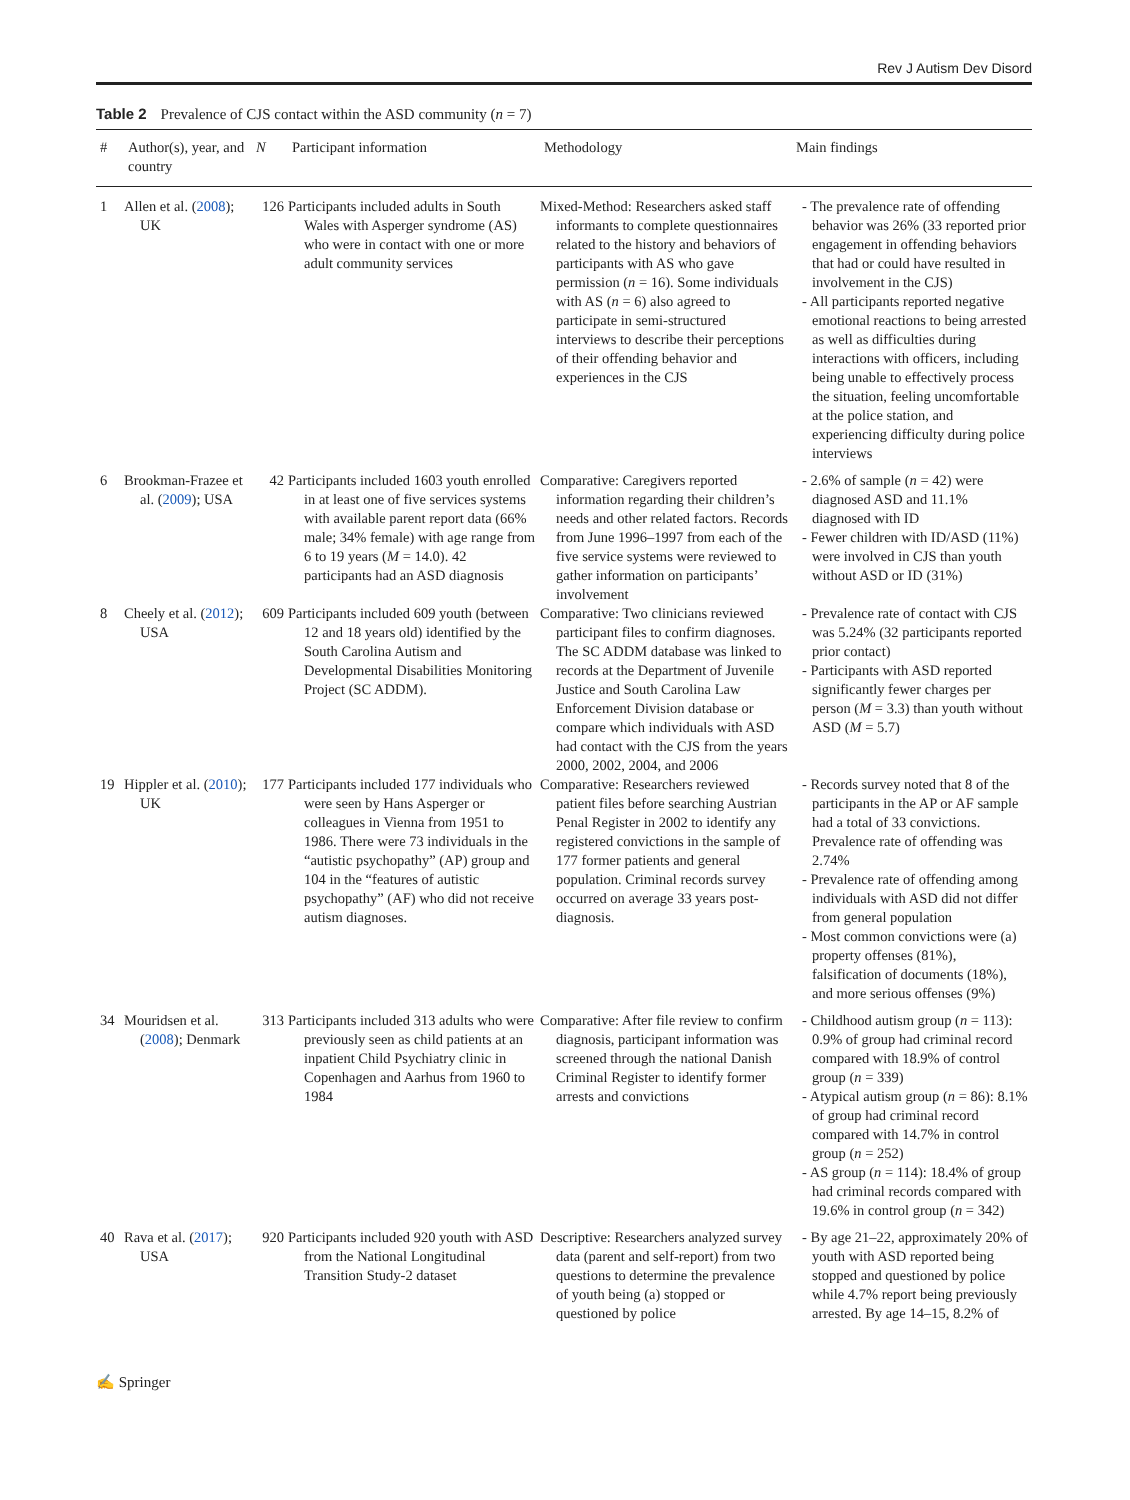Rev J Autism Dev Disord
Table 2 Prevalence of CJS contact within the ASD community (n = 7)
| # | Author(s), year, and country | N | Participant information | Methodology | Main findings |
| --- | --- | --- | --- | --- | --- |
| 1 | Allen et al. ( 2008 ); UK | 126 | Participants included adults in South Wales with Asperger syndrome (AS) who were in contact with one or more adult community services | Mixed-Method: Researchers asked staff informants to complete questionnaires related to the history and behaviors of participants with AS who gave permission ( n = 16). Some individuals with AS ( n = 6) also agreed to participate in semi-structured interviews to describe their perceptions of their offending behavior and experiences in the CJS | - The prevalence rate of offending behavior was 26% (33 reported prior engagement in offending behaviors that had or could have resulted in involvement in the CJS) - All participants reported negative emotional reactions to being arrested as well as difficulties during interactions with officers, including being unable to effectively process the situation, feeling uncomfortable at the police station, and experiencing difficulty during police interviews |
| 6 | Brookman-Frazee et al. ( 2009 ); USA | 42 | Participants included 1603 youth enrolled in at least one of five services systems with available parent report data (66% male; 34% female) with age range from 6 to 19 years ( M = 14.0). 42 participants had an ASD diagnosis | Comparative: Caregivers reported information regarding their children’s needs and other related factors. Records from June 1996–1997 from each of the five service systems were reviewed to gather information on participants’ involvement | - 2.6% of sample ( n = 42) were diagnosed ASD and 11.1% diagnosed with ID - Fewer children with ID/ASD (11%) were involved in CJS than youth without ASD or ID (31%) |
| 8 | Cheely et al. ( 2012 ); USA | 609 | Participants included 609 youth (between 12 and 18 years old) identified by the South Carolina Autism and Developmental Disabilities Monitoring Project (SC ADDM). | Comparative: Two clinicians reviewed participant files to confirm diagnoses. The SC ADDM database was linked to records at the Department of Juvenile Justice and South Carolina Law Enforcement Division database or compare which individuals with ASD had contact with the CJS from the years 2000, 2002, 2004, and 2006 | - Prevalence rate of contact with CJS was 5.24% (32 participants reported prior contact) - Participants with ASD reported significantly fewer charges per person ( M = 3.3) than youth without ASD ( M = 5.7) |
| 19 | Hippler et al. ( 2010 ); UK | 177 | Participants included 177 individuals who were seen by Hans Asperger or colleagues in Vienna from 1951 to 1986. There were 73 individuals in the “autistic psychopathy” (AP) group and 104 in the “features of autistic psychopathy” (AF) who did not receive autism diagnoses. | Comparative: Researchers reviewed patient files before searching Austrian Penal Register in 2002 to identify any registered convictions in the sample of 177 former patients and general population. Criminal records survey occurred on average 33 years post-diagnosis. | - Records survey noted that 8 of the participants in the AP or AF sample had a total of 33 convictions. Prevalence rate of offending was 2.74% - Prevalence rate of offending among individuals with ASD did not differ from general population - Most common convictions were (a) property offenses (81%), falsification of documents (18%), and more serious offenses (9%) |
| 34 | Mouridsen et al. ( 2008 ); Denmark | 313 | Participants included 313 adults who were previously seen as child patients at an inpatient Child Psychiatry clinic in Copenhagen and Aarhus from 1960 to 1984 | Comparative: After file review to confirm diagnosis, participant information was screened through the national Danish Criminal Register to identify former arrests and convictions | - Childhood autism group ( n = 113): 0.9% of group had criminal record compared with 18.9% of control group ( n = 339) - Atypical autism group ( n = 86): 8.1% of group had criminal record compared with 14.7% in control group ( n = 252) - AS group ( n = 114): 18.4% of group had criminal records compared with 19.6% in control group ( n = 342) |
| 40 | Rava et al. ( 2017 ); USA | 920 | Participants included 920 youth with ASD from the National Longitudinal Transition Study-2 dataset | Descriptive: Researchers analyzed survey data (parent and self-report) from two questions to determine the prevalence of youth being (a) stopped or questioned by police | - By age 21–22, approximately 20% of youth with ASD reported being stopped and questioned by police while 4.7% report being previously arrested. By age 14–15, 8.2% of |
✍ Springer